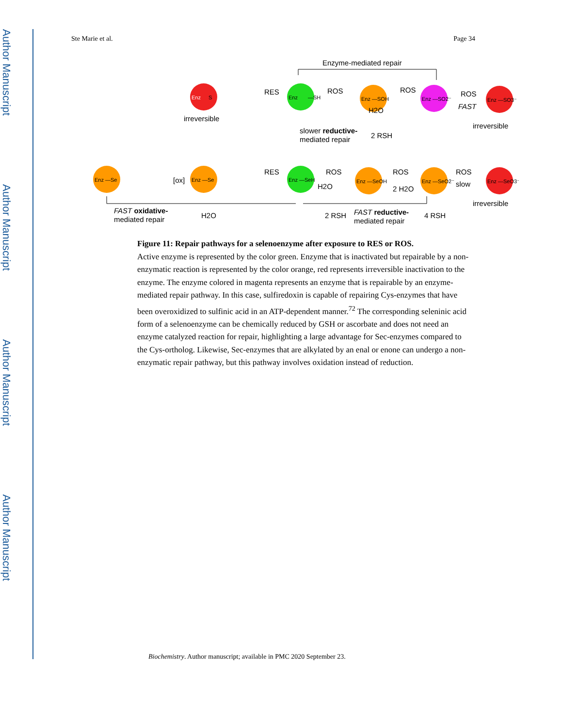Author Manuscript
Author Manuscript
Author Manuscript
Author Manuscript
Ste Marie et al. Page 34
Enzyme-mediated repair
Enz
S
irreversible
RES
Enz
—SH
ROS
Enz —SOH
ROS
Enz —SO2⁻
ROS
FAST
Enz —SO3⁻
irreversible
slower reductive-
mediated repair
H2O
2 RSH
Enz —Se
[ox]
Enz —Se
RES
Enz —SeH
ROS
Enz —SeOH
ROS
Enz —SeO2⁻
ROS
slow
Enz —SeO3⁻
irreversible
FAST oxidative-
mediated repair
H2O
H2O
2 RSH
FAST reductive-
mediated repair
2 H2O
4 RSH
Figure 11: Repair pathways for a selenoenzyme after exposure to RES or ROS.
Active enzyme is represented by the color green. Enzyme that is inactivated but repairable by a non-enzymatic reaction is represented by the color orange, red represents irreversible inactivation to the enzyme. The enzyme colored in magenta represents an enzyme that is repairable by an enzyme-mediated repair pathway. In this case, sulfiredoxin is capable of repairing Cys-enzymes that have been overoxidized to sulfinic acid in an ATP-dependent manner.<sup>72</sup> The corresponding seleninic acid form of a selenoenzyme can be chemically reduced by GSH or ascorbate and does not need an enzyme catalyzed reaction for repair, highlighting a large advantage for Sec-enzymes compared to the Cys-ortholog. Likewise, Sec-enzymes that are alkylated by an enal or enone can undergo a non-enzymatic repair pathway, but this pathway involves oxidation instead of reduction.
Biochemistry. Author manuscript; available in PMC 2020 September 23.